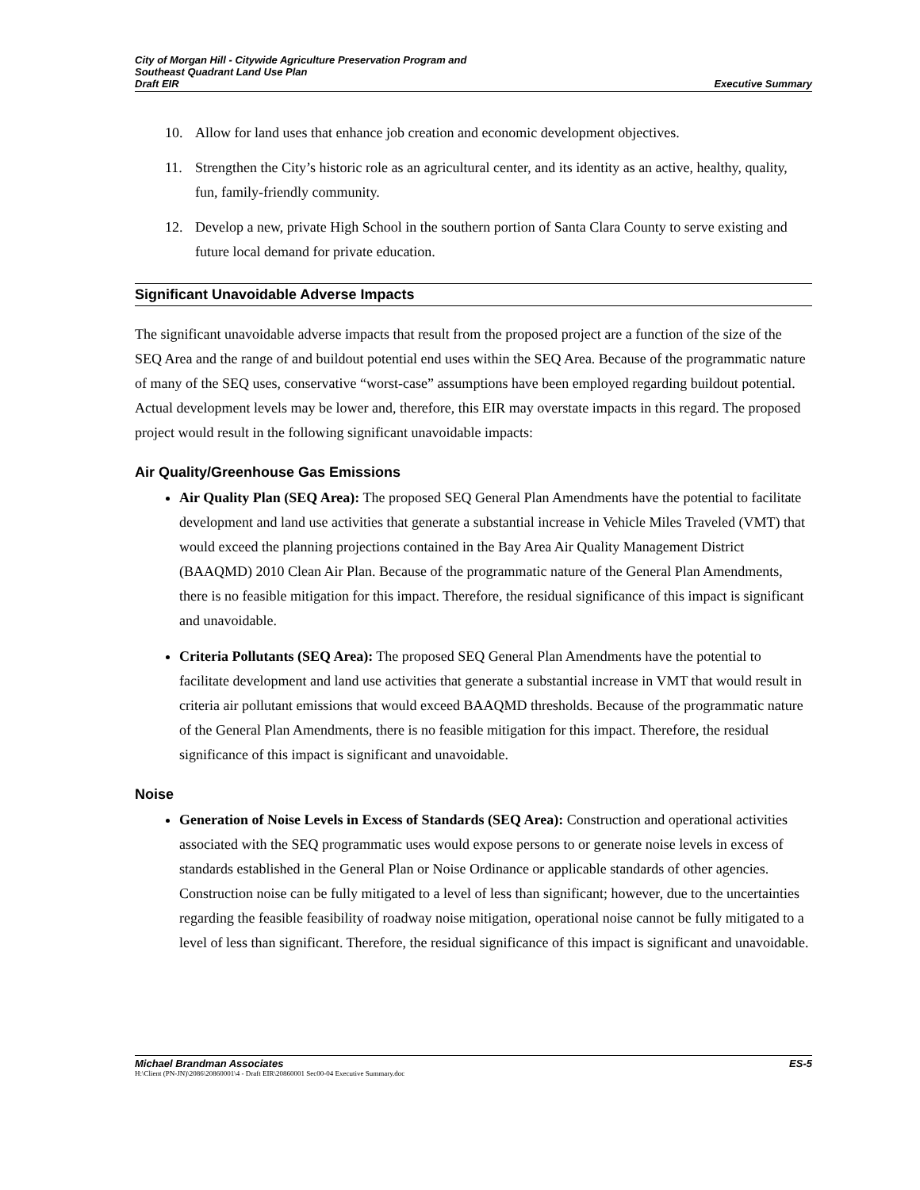City of Morgan Hill - Citywide Agriculture Preservation Program and
Southeast Quadrant Land Use Plan
Draft EIR Executive Summary
10. Allow for land uses that enhance job creation and economic development objectives.
11. Strengthen the City’s historic role as an agricultural center, and its identity as an active, healthy, quality, fun, family-friendly community.
12. Develop a new, private High School in the southern portion of Santa Clara County to serve existing and future local demand for private education.
Significant Unavoidable Adverse Impacts
The significant unavoidable adverse impacts that result from the proposed project are a function of the size of the SEQ Area and the range of and buildout potential end uses within the SEQ Area. Because of the programmatic nature of many of the SEQ uses, conservative “worst-case” assumptions have been employed regarding buildout potential. Actual development levels may be lower and, therefore, this EIR may overstate impacts in this regard. The proposed project would result in the following significant unavoidable impacts:
Air Quality/Greenhouse Gas Emissions
Air Quality Plan (SEQ Area): The proposed SEQ General Plan Amendments have the potential to facilitate development and land use activities that generate a substantial increase in Vehicle Miles Traveled (VMT) that would exceed the planning projections contained in the Bay Area Air Quality Management District (BAAQMD) 2010 Clean Air Plan. Because of the programmatic nature of the General Plan Amendments, there is no feasible mitigation for this impact. Therefore, the residual significance of this impact is significant and unavoidable.
Criteria Pollutants (SEQ Area): The proposed SEQ General Plan Amendments have the potential to facilitate development and land use activities that generate a substantial increase in VMT that would result in criteria air pollutant emissions that would exceed BAAQMD thresholds. Because of the programmatic nature of the General Plan Amendments, there is no feasible mitigation for this impact. Therefore, the residual significance of this impact is significant and unavoidable.
Noise
Generation of Noise Levels in Excess of Standards (SEQ Area): Construction and operational activities associated with the SEQ programmatic uses would expose persons to or generate noise levels in excess of standards established in the General Plan or Noise Ordinance or applicable standards of other agencies. Construction noise can be fully mitigated to a level of less than significant; however, due to the uncertainties regarding the feasible feasibility of roadway noise mitigation, operational noise cannot be fully mitigated to a level of less than significant. Therefore, the residual significance of this impact is significant and unavoidable.
Michael Brandman Associates ES-5
H:\Client (PN-JN)\2086\20860001\4 - Draft EIR\20860001 Sec00-04 Executive Summary.doc